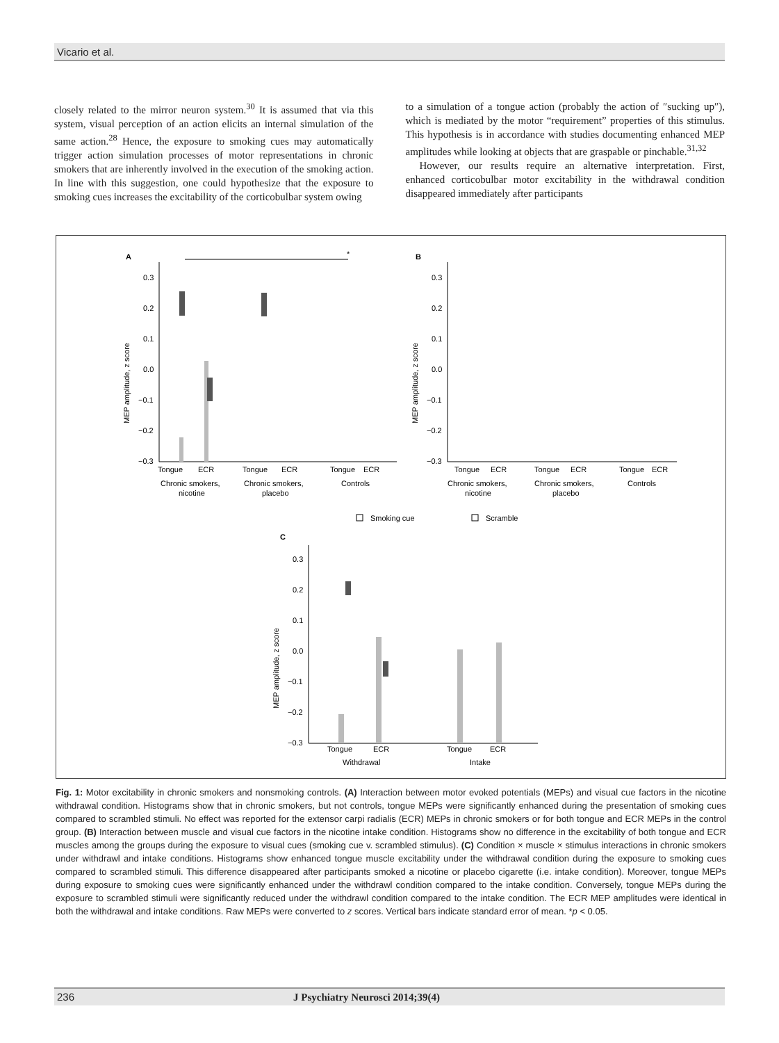Vicario et al.
closely related to the mirror neuron system.<sup>30</sup> It is assumed that via this system, visual perception of an action elicits an internal simulation of the same action.<sup>28</sup> Hence, the exposure to smoking cues may automatically trigger action simulation processes of motor representations in chronic smokers that are inherently involved in the execution of the smoking action. In line with this suggestion, one could hypothesize that the exposure to smoking cues increases the excitability of the corticobulbar system owing
to a simulation of a tongue action (probably the action of ″sucking up″), which is mediated by the motor “requirement” properties of this stimulus. This hypothesis is in accordance with studies documenting enhanced MEP amplitudes while looking at objects that are graspable or pinchable.<sup>31,32</sup>
However, our results require an alternative interpretation. First, enhanced corticobulbar motor excitability in the withdrawal condition disappeared immediately after participants
A
B
C
0.3
0.2
0.1
0.0
−0.1
−0.2
−0.3
MEP amplitude, z score
Tongue
ECR
Tongue
ECR
Tongue
ECR
Chronic smokers,
nicotine
Chronic smokers,
placebo
Controls
*
0.3
0.2
0.1
0.0
−0.1
−0.2
−0.3
MEP amplitude, z score
Tongue
ECR
Tongue
ECR
Tongue
ECR
Chronic smokers,
nicotine
Chronic smokers,
placebo
Controls
Smoking cue
Scramble
0.3
0.2
0.1
0.0
−0.1
−0.2
−0.3
MEP amplitude, z score
Tongue
ECR
Tongue
ECR
Withdrawal
Intake
Fig. 1: Motor excitability in chronic smokers and nonsmoking controls. (A) Interaction between motor evoked potentials (MEPs) and visual cue factors in the nicotine withdrawal condition. Histograms show that in chronic smokers, but not controls, tongue MEPs were significantly enhanced during the presentation of smoking cues compared to scrambled stimuli. No effect was reported for the extensor carpi radialis (ECR) MEPs in chronic smokers or for both tongue and ECR MEPs in the control group. (B) Interaction between muscle and visual cue factors in the nicotine intake condition. Histograms show no difference in the excitability of both tongue and ECR muscles among the groups during the exposure to visual cues (smoking cue v. scrambled stimulus). (C) Condition × muscle × stimulus interactions in chronic smokers under withdrawl and intake conditions. Histograms show enhanced tongue muscle excitability under the withdrawal condition during the exposure to smoking cues compared to scrambled stimuli. This difference disappeared after participants smoked a nicotine or placebo cigarette (i.e. intake condition). Moreover, tongue MEPs during exposure to smoking cues were significantly enhanced under the withdrawl condition compared to the intake condition. Conversely, tongue MEPs during the exposure to scrambled stimuli were significantly reduced under the withdrawl condition compared to the intake condition. The ECR MEP amplitudes were identical in both the withdrawal and intake conditions. Raw MEPs were converted to z scores. Vertical bars indicate standard error of mean. *p < 0.05.
236 J Psychiatry Neurosci 2014;39(4)